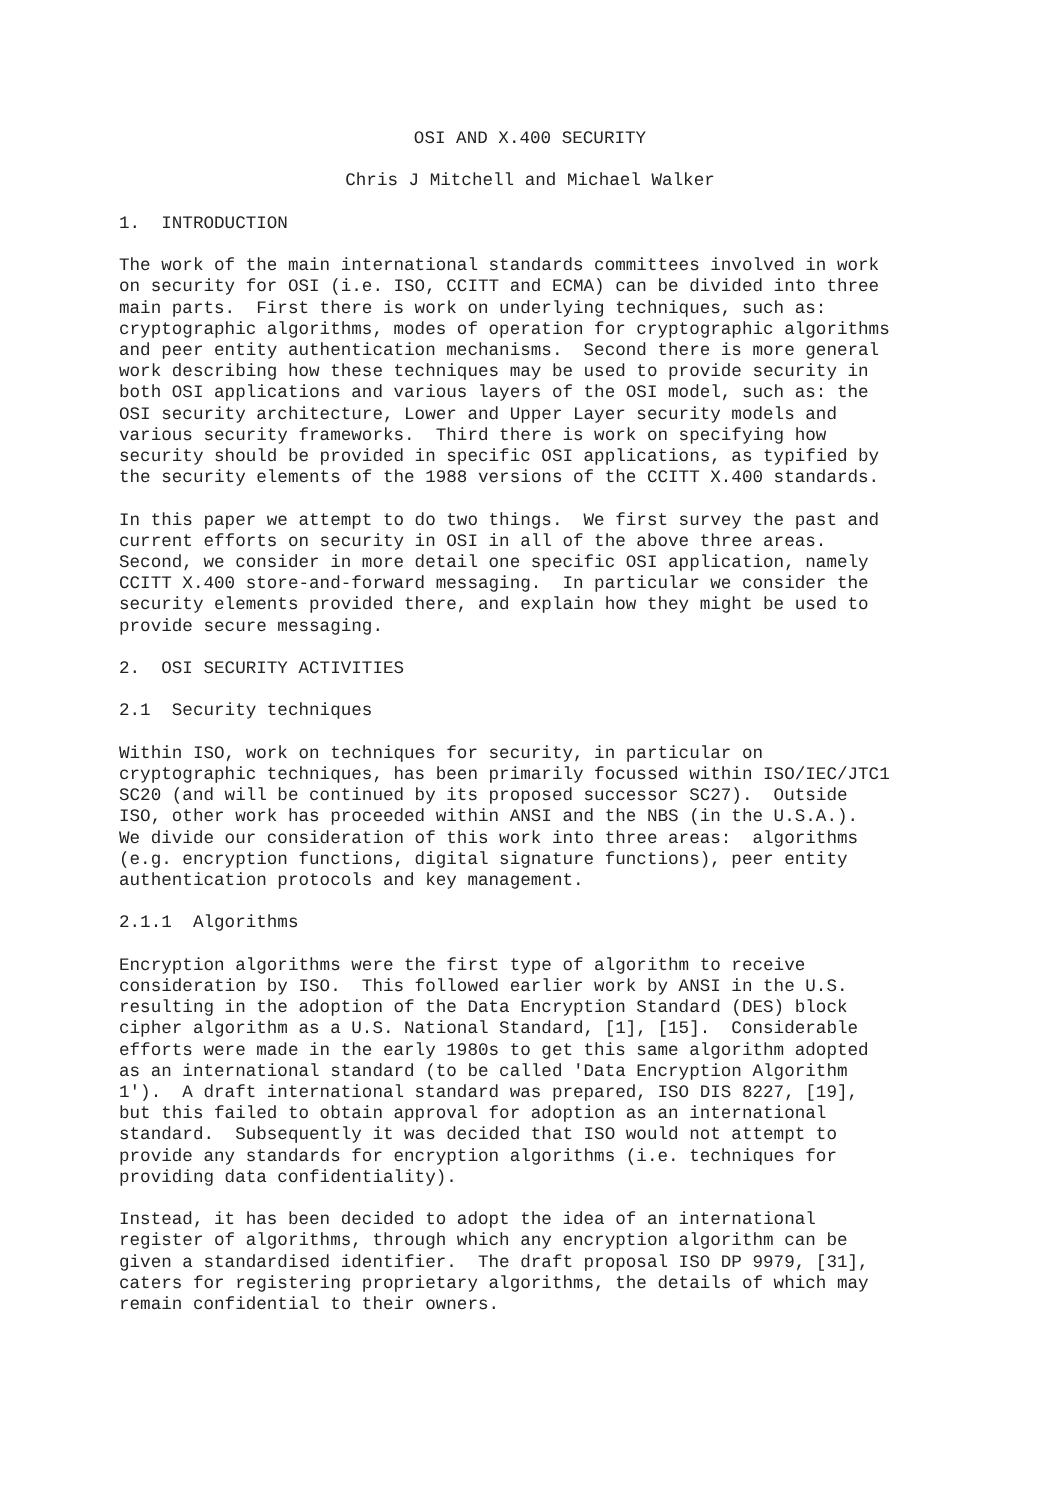OSI AND X.400 SECURITY
Chris J Mitchell and Michael Walker
1.  INTRODUCTION
The work of the main international standards committees involved in work
on security for OSI (i.e. ISO, CCITT and ECMA) can be divided into three
main parts.  First there is work on underlying techniques, such as:
cryptographic algorithms, modes of operation for cryptographic algorithms
and peer entity authentication mechanisms.  Second there is more general
work describing how these techniques may be used to provide security in
both OSI applications and various layers of the OSI model, such as: the
OSI security architecture, Lower and Upper Layer security models and
various security frameworks.  Third there is work on specifying how
security should be provided in specific OSI applications, as typified by
the security elements of the 1988 versions of the CCITT X.400 standards.
In this paper we attempt to do two things.  We first survey the past and
current efforts on security in OSI in all of the above three areas.
Second, we consider in more detail one specific OSI application, namely
CCITT X.400 store-and-forward messaging.  In particular we consider the
security elements provided there, and explain how they might be used to
provide secure messaging.
2.  OSI SECURITY ACTIVITIES
2.1  Security techniques
Within ISO, work on techniques for security, in particular on
cryptographic techniques, has been primarily focussed within ISO/IEC/JTC1
SC20 (and will be continued by its proposed successor SC27).  Outside
ISO, other work has proceeded within ANSI and the NBS (in the U.S.A.).
We divide our consideration of this work into three areas:  algorithms
(e.g. encryption functions, digital signature functions), peer entity
authentication protocols and key management.
2.1.1  Algorithms
Encryption algorithms were the first type of algorithm to receive
consideration by ISO.  This followed earlier work by ANSI in the U.S.
resulting in the adoption of the Data Encryption Standard (DES) block
cipher algorithm as a U.S. National Standard, [1], [15].  Considerable
efforts were made in the early 1980s to get this same algorithm adopted
as an international standard (to be called 'Data Encryption Algorithm
1').  A draft international standard was prepared, ISO DIS 8227, [19],
but this failed to obtain approval for adoption as an international
standard.  Subsequently it was decided that ISO would not attempt to
provide any standards for encryption algorithms (i.e. techniques for
providing data confidentiality).
Instead, it has been decided to adopt the idea of an international
register of algorithms, through which any encryption algorithm can be
given a standardised identifier.  The draft proposal ISO DP 9979, [31],
caters for registering proprietary algorithms, the details of which may
remain confidential to their owners.